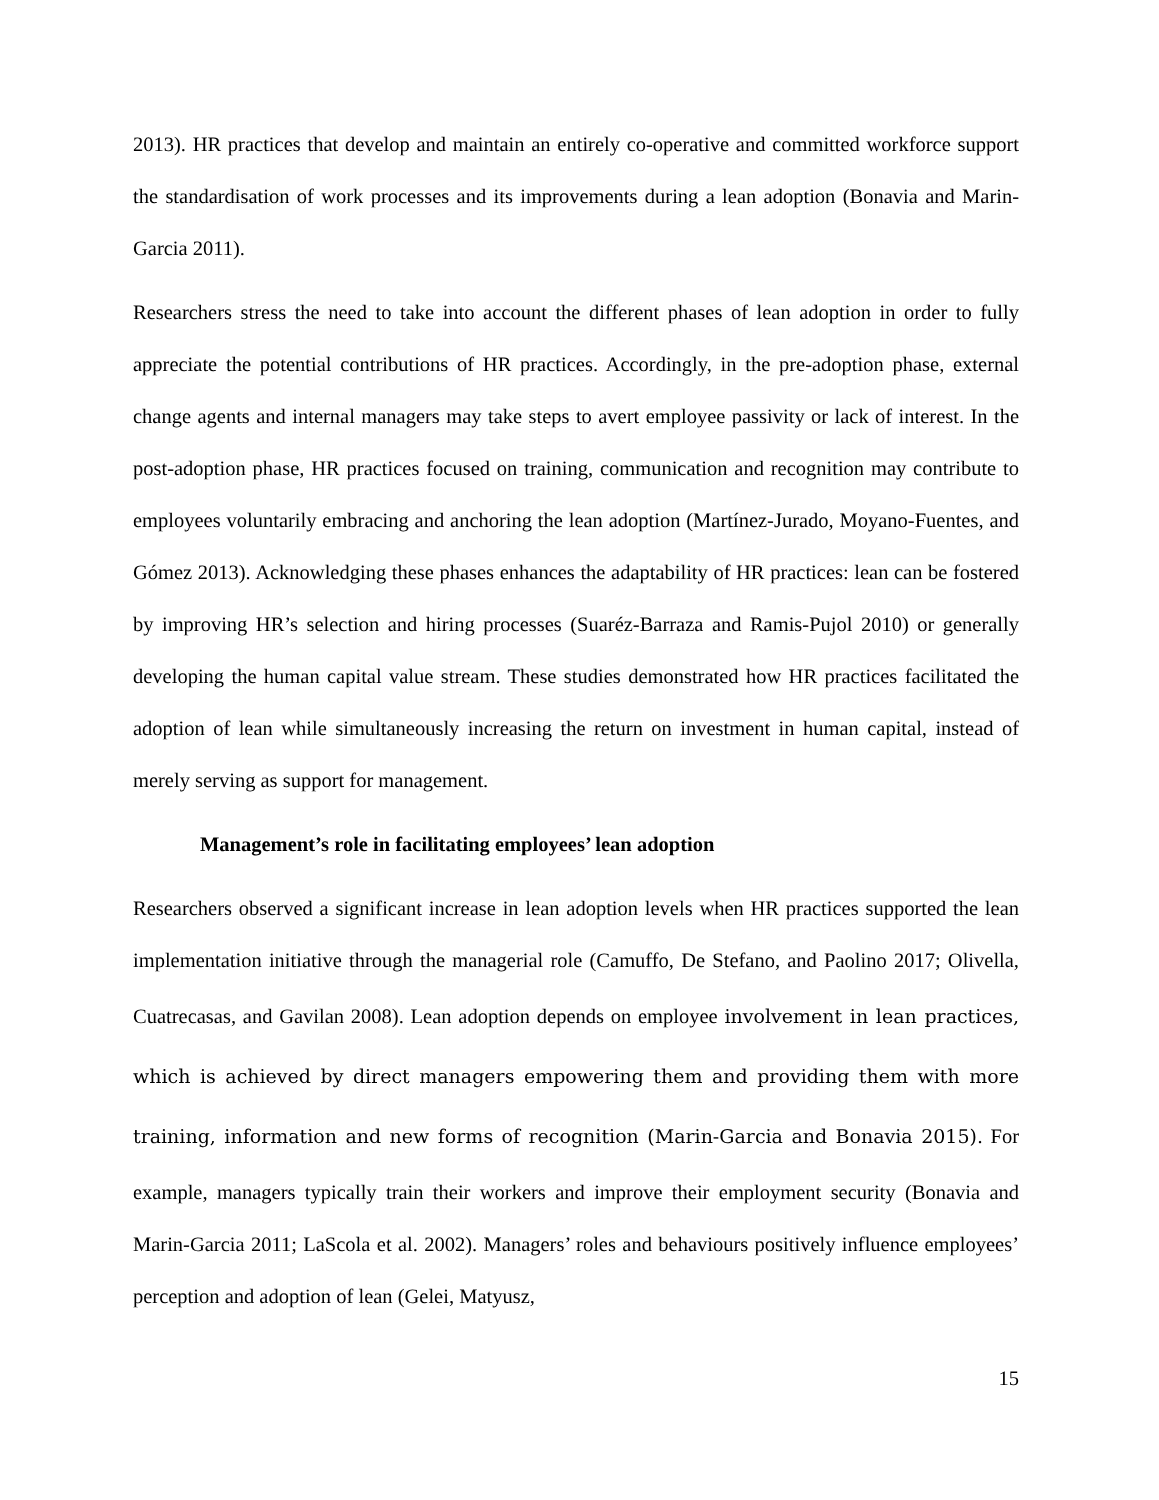2013). HR practices that develop and maintain an entirely co-operative and committed workforce support the standardisation of work processes and its improvements during a lean adoption (Bonavia and Marin-Garcia 2011).
Researchers stress the need to take into account the different phases of lean adoption in order to fully appreciate the potential contributions of HR practices. Accordingly, in the pre-adoption phase, external change agents and internal managers may take steps to avert employee passivity or lack of interest. In the post-adoption phase, HR practices focused on training, communication and recognition may contribute to employees voluntarily embracing and anchoring the lean adoption (Martínez-Jurado, Moyano-Fuentes, and Gómez 2013). Acknowledging these phases enhances the adaptability of HR practices: lean can be fostered by improving HR’s selection and hiring processes (Suaréz-Barraza and Ramis-Pujol 2010) or generally developing the human capital value stream. These studies demonstrated how HR practices facilitated the adoption of lean while simultaneously increasing the return on investment in human capital, instead of merely serving as support for management.
Management’s role in facilitating employees’ lean adoption
Researchers observed a significant increase in lean adoption levels when HR practices supported the lean implementation initiative through the managerial role (Camuffo, De Stefano, and Paolino 2017; Olivella, Cuatrecasas, and Gavilan 2008). Lean adoption depends on employee involvement in lean practices, which is achieved by direct managers empowering them and providing them with more training, information and new forms of recognition (Marin-Garcia and Bonavia 2015). For example, managers typically train their workers and improve their employment security (Bonavia and Marin-Garcia 2011; LaScola et al. 2002). Managers’ roles and behaviours positively influence employees’ perception and adoption of lean (Gelei, Matyusz,
15